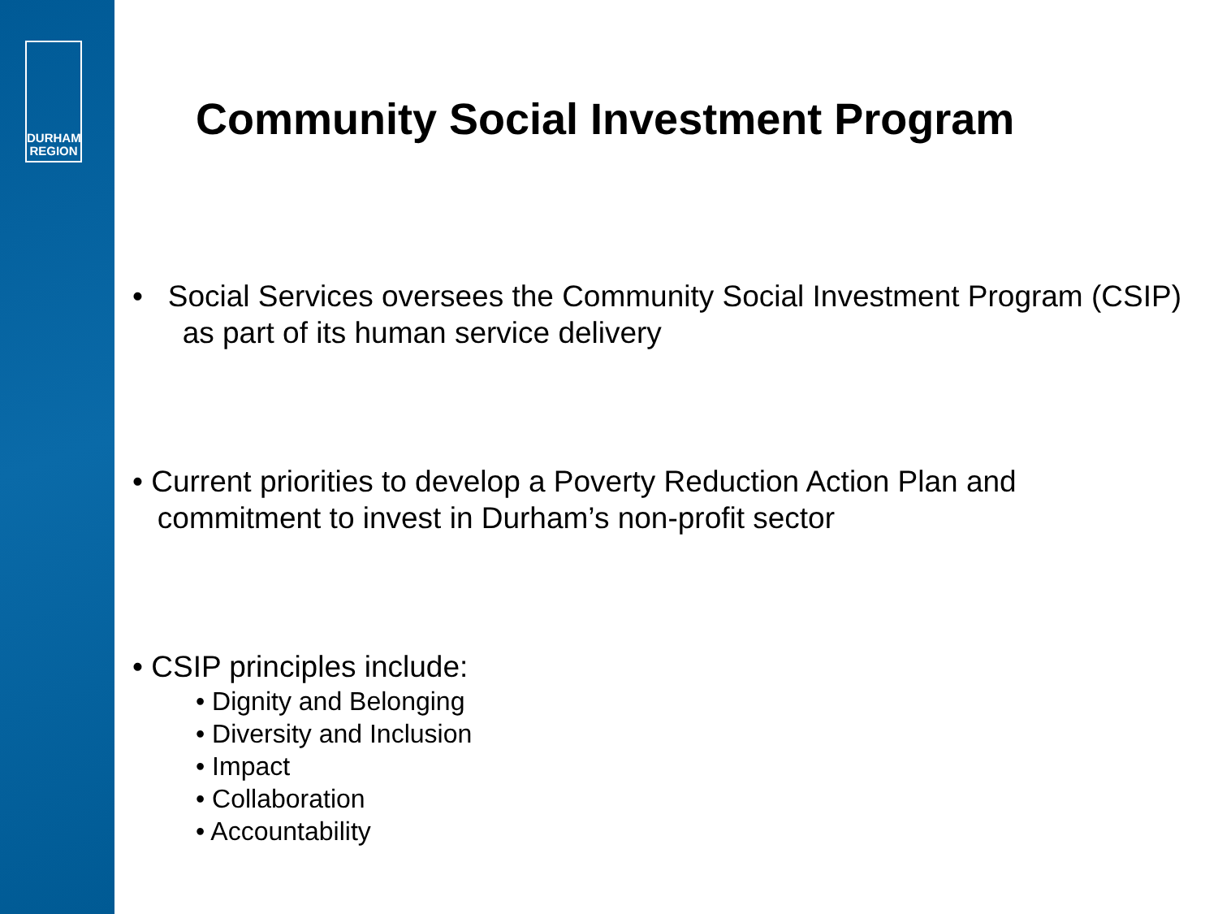DURHAM
REGION
Community Social Investment Program
• Social Services oversees the Community Social Investment Program (CSIP)
as part of its human service delivery
• Current priorities to develop a Poverty Reduction Action Plan and
commitment to invest in Durham’s non-profit sector
• CSIP principles include:
• Dignity and Belonging
• Diversity and Inclusion
• Impact
• Collaboration
• Accountability